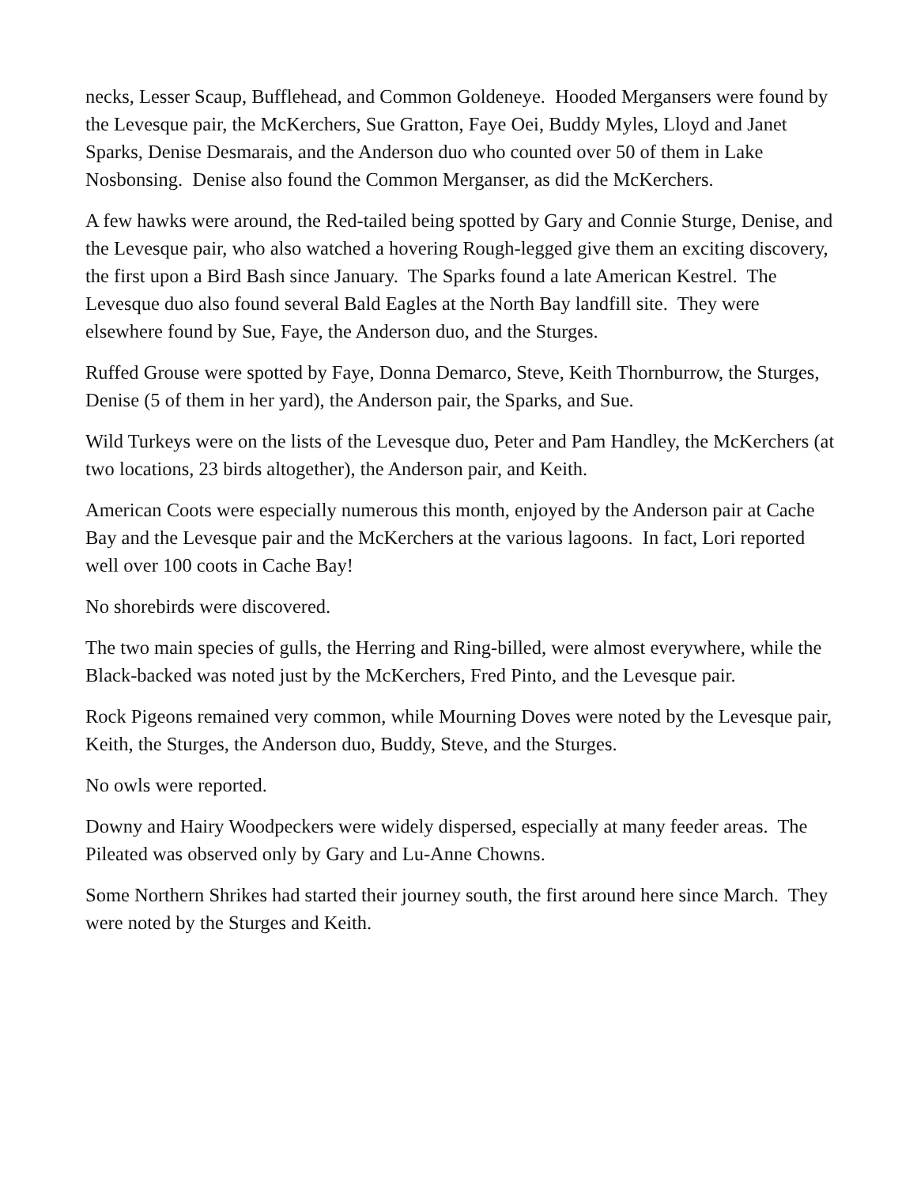necks, Lesser Scaup, Bufflehead, and Common Goldeneye. Hooded Mergansers were found by the Levesque pair, the McKerchers, Sue Gratton, Faye Oei, Buddy Myles, Lloyd and Janet Sparks, Denise Desmarais, and the Anderson duo who counted over 50 of them in Lake Nosbonsing. Denise also found the Common Merganser, as did the McKerchers.
A few hawks were around, the Red-tailed being spotted by Gary and Connie Sturge, Denise, and the Levesque pair, who also watched a hovering Rough-legged give them an exciting discovery, the first upon a Bird Bash since January. The Sparks found a late American Kestrel. The Levesque duo also found several Bald Eagles at the North Bay landfill site. They were elsewhere found by Sue, Faye, the Anderson duo, and the Sturges.
Ruffed Grouse were spotted by Faye, Donna Demarco, Steve, Keith Thornburrow, the Sturges, Denise (5 of them in her yard), the Anderson pair, the Sparks, and Sue.
Wild Turkeys were on the lists of the Levesque duo, Peter and Pam Handley, the McKerchers (at two locations, 23 birds altogether), the Anderson pair, and Keith.
American Coots were especially numerous this month, enjoyed by the Anderson pair at Cache Bay and the Levesque pair and the McKerchers at the various lagoons. In fact, Lori reported well over 100 coots in Cache Bay!
No shorebirds were discovered.
The two main species of gulls, the Herring and Ring-billed, were almost everywhere, while the Black-backed was noted just by the McKerchers, Fred Pinto, and the Levesque pair.
Rock Pigeons remained very common, while Mourning Doves were noted by the Levesque pair, Keith, the Sturges, the Anderson duo, Buddy, Steve, and the Sturges.
No owls were reported.
Downy and Hairy Woodpeckers were widely dispersed, especially at many feeder areas. The Pileated was observed only by Gary and Lu-Anne Chowns.
Some Northern Shrikes had started their journey south, the first around here since March. They were noted by the Sturges and Keith.